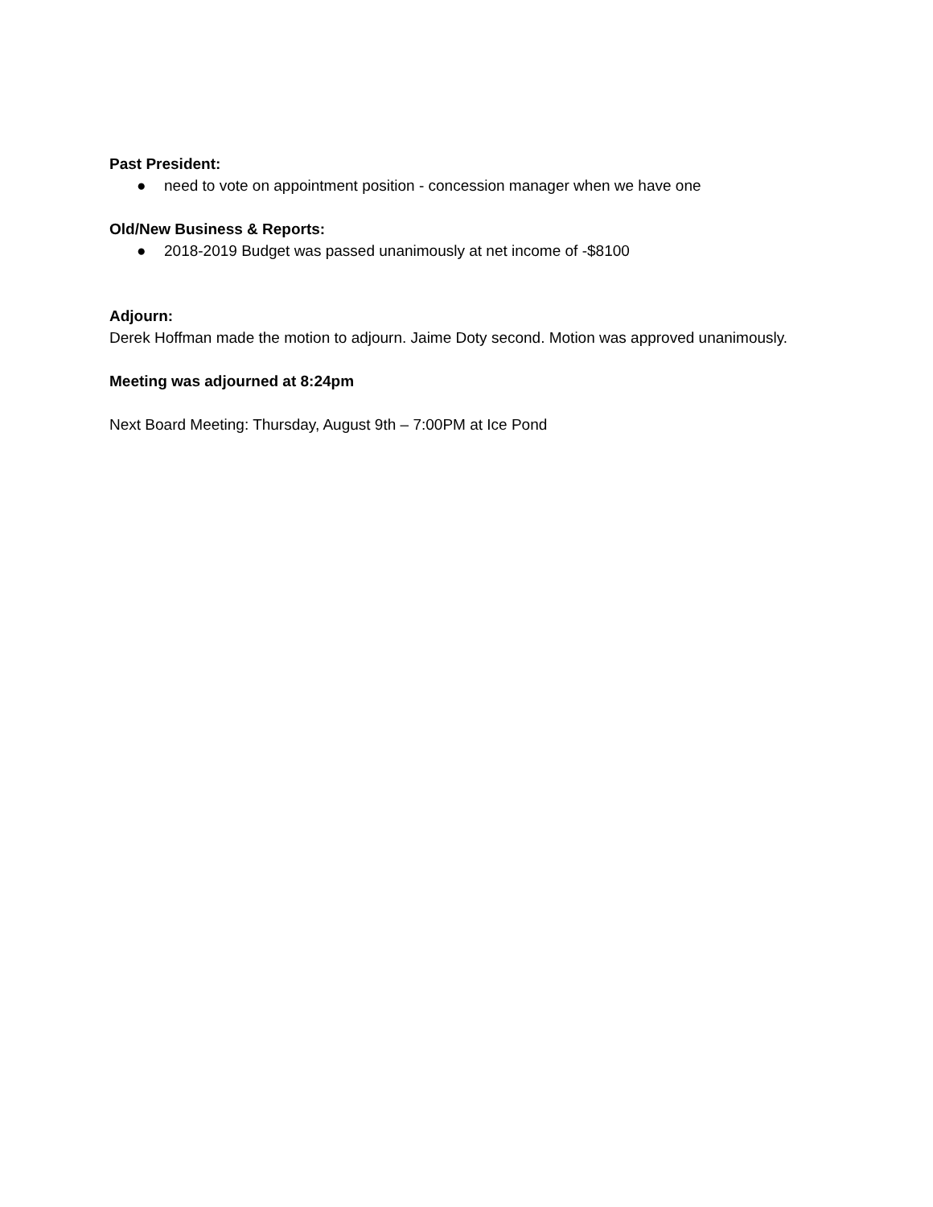Past President:
● need to vote on appointment position - concession manager when we have one
Old/New Business & Reports:
● 2018-2019 Budget was passed unanimously at net income of -$8100
Adjourn:
Derek Hoffman made the motion to adjourn. Jaime Doty second. Motion was approved unanimously.
Meeting was adjourned at 8:24pm
Next Board Meeting: Thursday, August 9th – 7:00PM at Ice Pond